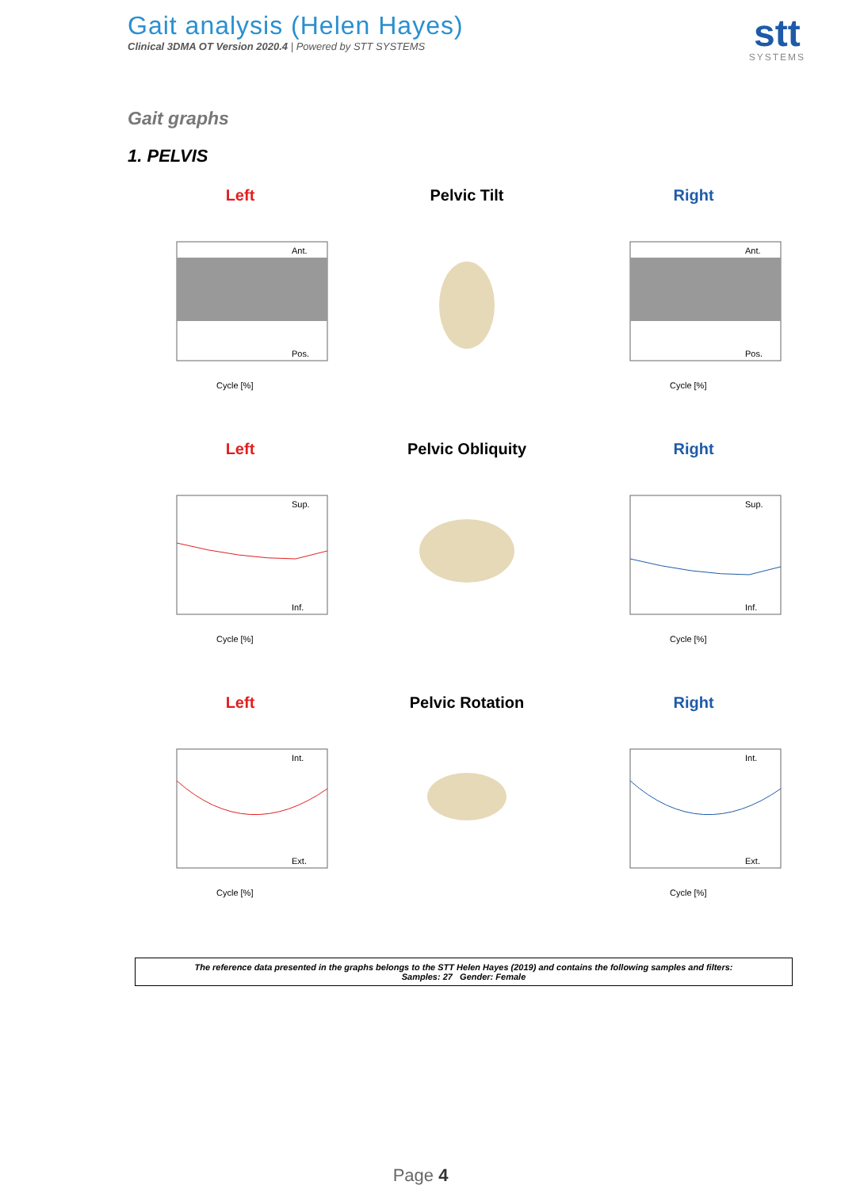Gait analysis (Helen Hayes)
Clinical 3DMA OT Version 2020.4 | Powered by STT SYSTEMS
stt
SYSTEMS
Gait graphs
1. PELVIS
Left
Ant.
Pos.
Cycle [%]
Pelvic Tilt Right
Ant.
Pos.
Cycle [%]
Left
Sup.
Inf.
Cycle [%]
Pelvic Obliquity Right
Sup.
Inf.
Cycle [%]
Left
Int.
Ext.
Cycle [%]
Pelvic Rotation Right
Int.
Ext.
Cycle [%]
The reference data presented in the graphs belongs to the STT Helen Hayes (2019) and contains the following samples and filters:
Samples: 27 Gender: Female
Page 4